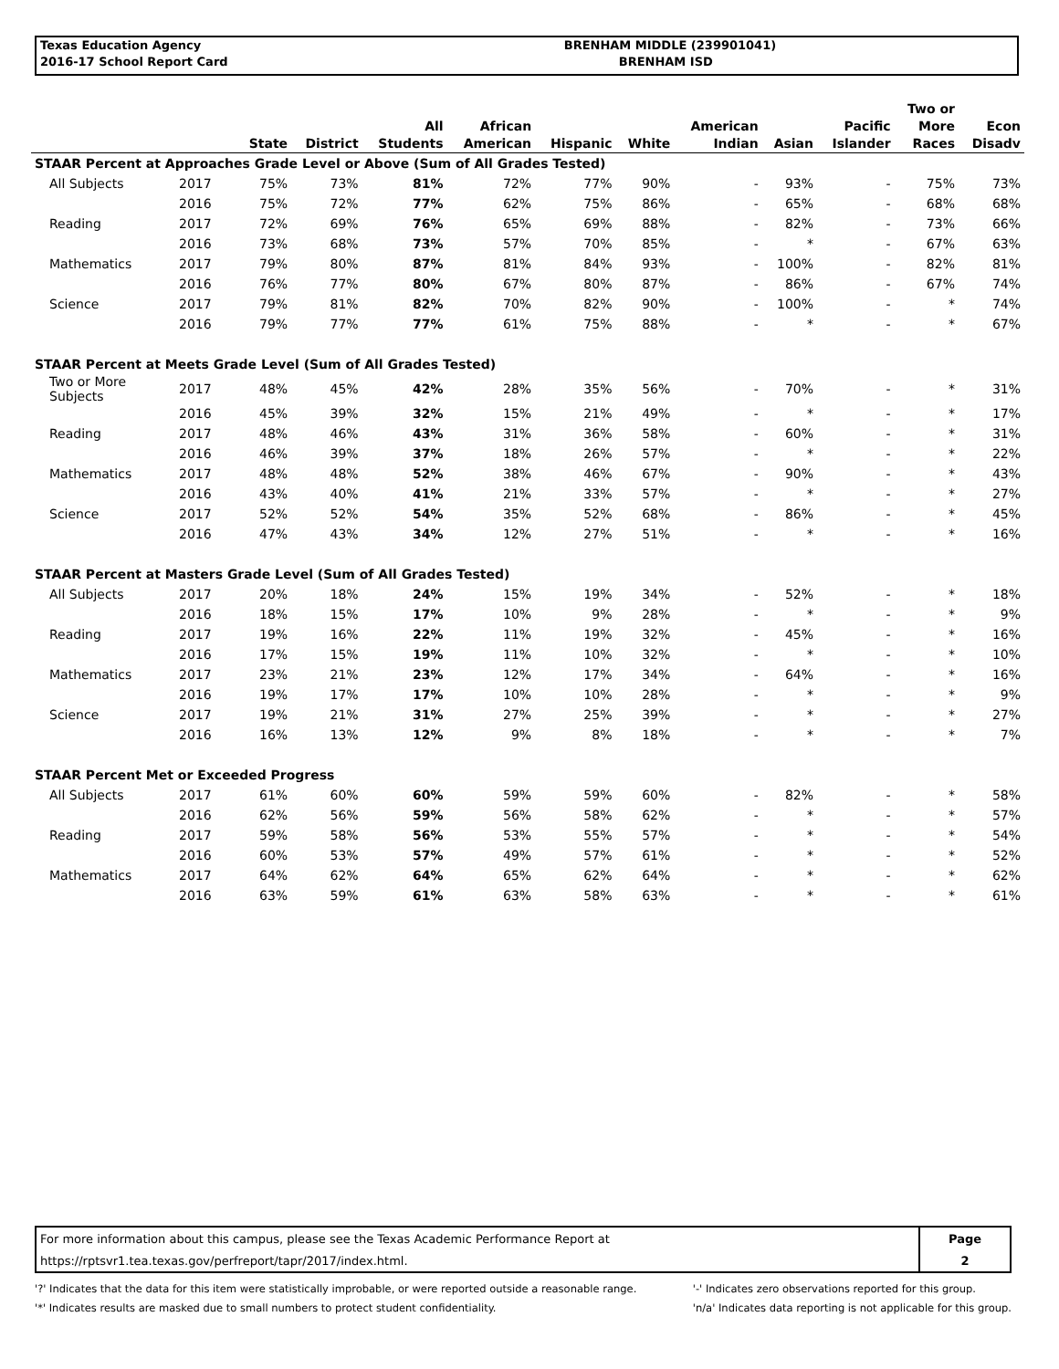| Texas Education Agency | BRENHAM MIDDLE (239901041) |
| 2016-17 School Report Card | BRENHAM ISD |
| | | State | District | All Students | African American | Hispanic | White | American Indian | Asian | Pacific Islander | Two or More Races | Econ Disadv |
| --- | --- | --- | --- | --- | --- | --- | --- | --- | --- | --- | --- | --- |
| STAAR Percent at Approaches Grade Level or Above (Sum of All Grades Tested) | | | | | | | | | | | | |
| All Subjects | 2017 | 75% | 73% | 81% | 72% | 77% | 90% | - | 93% | - | 75% | 73% |
| | 2016 | 75% | 72% | 77% | 62% | 75% | 86% | - | 65% | - | 68% | 68% |
| Reading | 2017 | 72% | 69% | 76% | 65% | 69% | 88% | - | 82% | - | 73% | 66% |
| | 2016 | 73% | 68% | 73% | 57% | 70% | 85% | - | * | - | 67% | 63% |
| Mathematics | 2017 | 79% | 80% | 87% | 81% | 84% | 93% | - | 100% | - | 82% | 81% |
| | 2016 | 76% | 77% | 80% | 67% | 80% | 87% | - | 86% | - | 67% | 74% |
| Science | 2017 | 79% | 81% | 82% | 70% | 82% | 90% | - | 100% | - | * | 74% |
| | 2016 | 79% | 77% | 77% | 61% | 75% | 88% | - | * | - | * | 67% |
| STAAR Percent at Meets Grade Level (Sum of All Grades Tested) | | | | | | | | | | | | |
| Two or More Subjects | 2017 | 48% | 45% | 42% | 28% | 35% | 56% | - | 70% | - | * | 31% |
| | 2016 | 45% | 39% | 32% | 15% | 21% | 49% | - | * | - | * | 17% |
| Reading | 2017 | 48% | 46% | 43% | 31% | 36% | 58% | - | 60% | - | * | 31% |
| | 2016 | 46% | 39% | 37% | 18% | 26% | 57% | - | * | - | * | 22% |
| Mathematics | 2017 | 48% | 48% | 52% | 38% | 46% | 67% | - | 90% | - | * | 43% |
| | 2016 | 43% | 40% | 41% | 21% | 33% | 57% | - | * | - | * | 27% |
| Science | 2017 | 52% | 52% | 54% | 35% | 52% | 68% | - | 86% | - | * | 45% |
| | 2016 | 47% | 43% | 34% | 12% | 27% | 51% | - | * | - | * | 16% |
| STAAR Percent at Masters Grade Level (Sum of All Grades Tested) | | | | | | | | | | | | |
| All Subjects | 2017 | 20% | 18% | 24% | 15% | 19% | 34% | - | 52% | - | * | 18% |
| | 2016 | 18% | 15% | 17% | 10% | 9% | 28% | - | * | - | * | 9% |
| Reading | 2017 | 19% | 16% | 22% | 11% | 19% | 32% | - | 45% | - | * | 16% |
| | 2016 | 17% | 15% | 19% | 11% | 10% | 32% | - | * | - | * | 10% |
| Mathematics | 2017 | 23% | 21% | 23% | 12% | 17% | 34% | - | 64% | - | * | 16% |
| | 2016 | 19% | 17% | 17% | 10% | 10% | 28% | - | * | - | * | 9% |
| Science | 2017 | 19% | 21% | 31% | 27% | 25% | 39% | - | * | - | * | 27% |
| | 2016 | 16% | 13% | 12% | 9% | 8% | 18% | - | * | - | * | 7% |
| STAAR Percent Met or Exceeded Progress | | | | | | | | | | | | |
| All Subjects | 2017 | 61% | 60% | 60% | 59% | 59% | 60% | - | 82% | - | * | 58% |
| | 2016 | 62% | 56% | 59% | 56% | 58% | 62% | - | * | - | * | 57% |
| Reading | 2017 | 59% | 58% | 56% | 53% | 55% | 57% | - | * | - | * | 54% |
| | 2016 | 60% | 53% | 57% | 49% | 57% | 61% | - | * | - | * | 52% |
| Mathematics | 2017 | 64% | 62% | 64% | 65% | 62% | 64% | - | * | - | * | 62% |
| | 2016 | 63% | 59% | 61% | 63% | 58% | 63% | - | * | - | * | 61% |
| For more information about this campus, please see the Texas Academic Performance Report at | Page |
| https://rptsvr1.tea.texas.gov/perfreport/tapr/2017/index.html. | 2 |
'?' Indicates that the data for this item were statistically improbable, or were reported outside a reasonable range.
'*' Indicates results are masked due to small numbers to protect student confidentiality.
'-' Indicates zero observations reported for this group.
'n/a' Indicates data reporting is not applicable for this group.